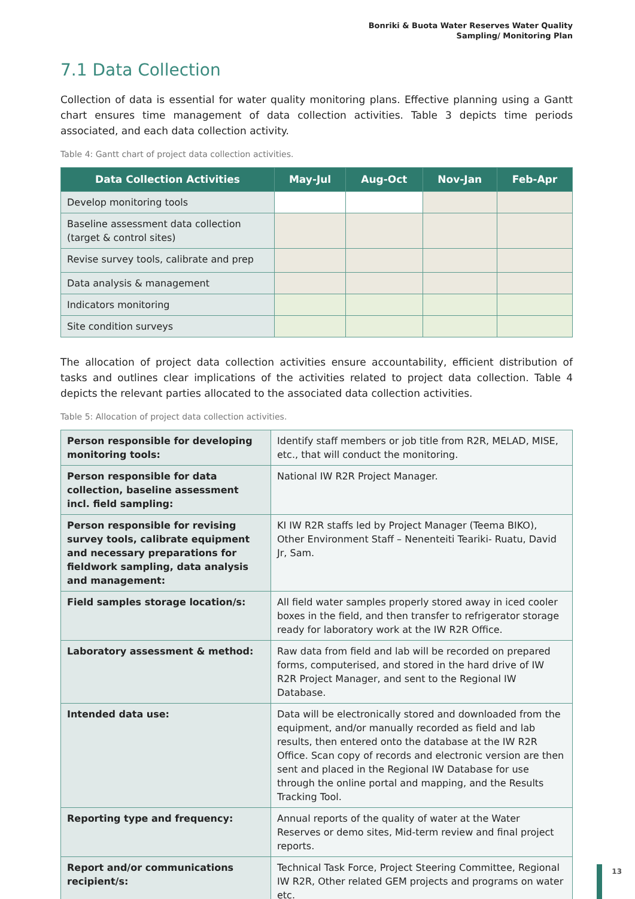Bonriki & Buota Water Reserves Water Quality
Sampling/ Monitoring Plan
7.1 Data Collection
Collection of data is essential for water quality monitoring plans. Effective planning using a Gantt chart ensures time management of data collection activities. Table 3 depicts time periods associated, and each data collection activity.
Table 4: Gantt chart of project data collection activities.
| Data Collection Activities | May-Jul | Aug-Oct | Nov-Jan | Feb-Apr |
| --- | --- | --- | --- | --- |
| Develop monitoring tools | | | | |
| Baseline assessment data collection (target & control sites) | | | | |
| Revise survey tools, calibrate and prep | | | | |
| Data analysis & management | | | | |
| Indicators monitoring | | | | |
| Site condition surveys | | | | |
The allocation of project data collection activities ensure accountability, efficient distribution of tasks and outlines clear implications of the activities related to project data collection. Table 4 depicts the relevant parties allocated to the associated data collection activities.
Table 5: Allocation of project data collection activities.
| Person responsible for developing monitoring tools: | Identify staff members or job title from R2R, MELAD, MISE, etc., that will conduct the monitoring. |
| Person responsible for data collection, baseline assessment incl. field sampling: | National IW R2R Project Manager. |
| Person responsible for revising survey tools, calibrate equipment and necessary preparations for fieldwork sampling, data analysis and management: | KI IW R2R staffs led by Project Manager (Teema BIKO), Other Environment Staff – Nenenteiti Teariki- Ruatu, David Jr, Sam. |
| Field samples storage location/s: | All field water samples properly stored away in iced cooler boxes in the field, and then transfer to refrigerator storage ready for laboratory work at the IW R2R Office. |
| Laboratory assessment & method: | Raw data from field and lab will be recorded on prepared forms, computerised, and stored in the hard drive of IW R2R Project Manager, and sent to the Regional IW Database. |
| Intended data use: | Data will be electronically stored and downloaded from the equipment, and/or manually recorded as field and lab results, then entered onto the database at the IW R2R Office. Scan copy of records and electronic version are then sent and placed in the Regional IW Database for use through the online portal and mapping, and the Results Tracking Tool. |
| Reporting type and frequency: | Annual reports of the quality of water at the Water Reserves or demo sites, Mid-term review and final project reports. |
| Report and/or communications recipient/s: | Technical Task Force, Project Steering Committee, Regional IW R2R, Other related GEM projects and programs on water etc. |
13